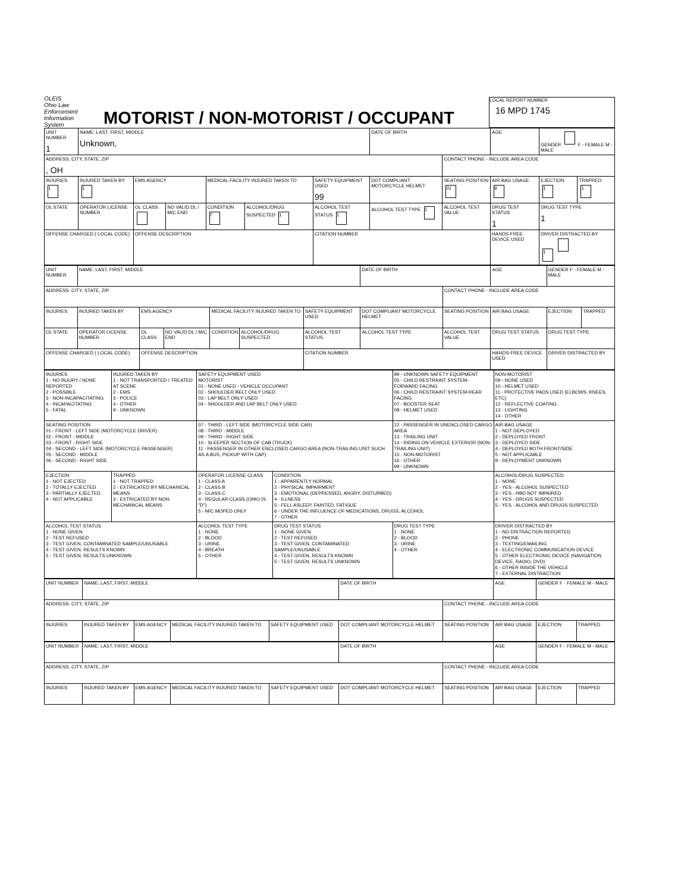OLEIS
Ohio Law Enforcement Information System
MOTORIST / NON-MOTORIST / OCCUPANT
LOCAL REPORT NUMBER
16 MPD 1745
| UNIT NUMBER 1 | NAME: LAST, FIRST, MIDDLE Unknown, | | | | | | DATE OF BIRTH | | AGE | GENDER F - FEMALE M - MALE | |
| ADDRESS, CITY, STATE, ZIP , OH | | | | | | | | CONTACT PHONE - INCLUDE AREA CODE | | | |
| INJURIES 1 | INJURED TAKEN BY 1 | EMS AGENCY | | MEDICAL FACILITY INJURED TAKEN TO | | SAFETY EQUIPMENT USED 99 | DOT COMPLIANT MOTORCYCLE HELMET | SEATING POSITION 01 | AIR BAG USAGE 9 | EJECTION 1 | TRAPPED 1 |
| OL STATE | OPERATOR LICENSE NUMBER | OL CLASS | NO VALID DL / M/C END | CONDITION 7 | ALCOHOL/DRUG SUSPECTED 1 | ALCOHOL TEST STATUS 1 | ALCOHOL TEST TYPE 1 | ALCOHOL TEST VALUE | DRUG TEST STATUS 1 | DRUG TEST TYPE 1 | |
| OFFENSE CHARGED ( LOCAL CODE) | | OFFENSE DESCRIPTION | | | | CITATION NUMBER | | | HANDS-FREE DEVICE USED | DRIVER DISTRACTED BY 1 | |
| UNIT NUMBER | NAME: LAST, FIRST, MIDDLE | | | | | | DATE OF BIRTH | | AGE | GENDER F - FEMALE M - MALE | |
| ADDRESS, CITY, STATE, ZIP | | | | | | | | CONTACT PHONE - INCLUDE AREA CODE | | | |
| INJURIES | INJURED TAKEN BY | EMS AGENCY | | MEDICAL FACILITY INJURED TAKEN TO | | SAFETY EQUIPMENT USED | DOT COMPLIANT MOTORCYCLE HELMET | SEATING POSITION | AIR BAG USAGE | EJECTION | TRAPPED |
| OL STATE | OPERATOR LICENSE NUMBER | OL CLASS | NO VALID DL / M/C END | CONDITION | ALCOHOL/DRUG SUSPECTED | ALCOHOL TEST STATUS | ALCOHOL TEST TYPE | ALCOHOL TEST VALUE | DRUG TEST STATUS | DRUG TEST TYPE | |
| OFFENSE CHARGED ( LOCAL CODE) | | OFFENSE DESCRIPTION | | | | CITATION NUMBER | | | HANDS-FREE DEVICE USED | DRIVER DISTRACTED BY | |
| INJURIES 1 - NO INJURY / NONE REPORTED 2 - POSSIBLE 3 - NON-INCAPACITATING 4 - INCAPACITATING 5 - FATAL | INJURED TAKEN BY 1 - NOT TRANSPORTED / TREATED AT SCENE 2 - EMS 3 - POLICE 4 - OTHER 9 - UNKNOWN | SAFETY EQUIPMENT USED MOTORIST 01 - NONE USED - VEHICLE OCCUPANT 02 - SHOULDER BELT ONLY USED 03 - LAP BELT ONLY USED 04 - SHOULDER AND LAP BELT ONLY USED | | 99 - UNKNOWN SAFETY EQUIPMENT 05 - CHILD RESTRAINT SYSTEM-FORWARD FACING 06 - CHILD RESTRAINT SYSTEM-REAR FACING 07 - BOOSTER SEAT 08 - HELMET USED | NON-MOTORIST 09 - NONE USED 10 - HELMET USED 11 - PROTECTIVE PADS USED (ELBOWS, KNEES, ETC) 12 - REFLECTIVE COATING 13 - LIGHTING 14 - OTHER |
| SEATING POSITION 01 - FRONT - LEFT SIDE (MOTORCYCLE DRIVER) 02 - FRONT - MIDDLE 03 - FRONT - RIGHT SIDE 04 - SECOND - LEFT SIDE (MOTORCYCLE PASSENGER) 05 - SECOND - MIDDLE 06 - SECOND - RIGHT SIDE | | 07 - THIRD - LEFT SIDE (MOTORCYCLE SIDE CAR) 08 - THIRD - MIDDLE 09 - THIRD - RIGHT SIDE 10 - SLEEPER SECTION OF CAB (TRUCK) 11 - PASSENGER IN OTHER ENCLOSED CARGO AREA (NON-TRAILING UNIT SUCH AS A BUS, PICKUP WITH CAP) | | 12 - PASSENGER IN UNENCLOSED CARGO AREA 13 - TRAILING UNIT 14 - RIDING ON VEHICLE EXTERIOR (NON-TRAILING UNIT) 15 - NON-MOTORIST 16 - OTHER 99 - UNKNOWN | AIR BAG USAGE 1 - NOT DEPLOYED 2 - DEPLOYED FRONT 3 - DEPLOYED SIDE 4 - DEPLOYED BOTH FRONT/SIDE 5 - NOT APPLICABLE 9 - DEPLOYMENT UNKNOWN |
| EJECTION 1 - NOT EJECTED 2 - TOTALLY EJECTED 3 - PARTIALLY EJECTED 4 - NOT APPLICABLE | TRAPPED 1 - NOT TRAPPED 2 - EXTRICATED BY MECHANICAL MEANS 3 - EXTRICATED BY NON-MECHANICAL MEANS | OPERATOR LICENSE CLASS 1 - CLASS A 2 - CLASS B 3 - CLASS C 4 - REGULAR CLASS (OHIO IS "D") 5 - M/C MOPED ONLY | CONDITION 1 - APPARENTLY NORMAL 2 - PHYSICAL IMPAIRMENT 3 - EMOTIONAL (DEPRESSED, ANGRY, DISTURBED) 4 - ILLNESS 5 - FELL ASLEEP, FAINTED, FATIGUE 6 - UNDER THE INFLUENCE OF MEDICATIONS, DRUGS, ALCOHOL 7 - OTHER | | ALCOHOL/DRUG SUSPECTED 1 - NONE 2 - YES - ALCOHOL SUSPECTED 3 - YES - HBD NOT IMPAIRED 4 - YES - DRUGS SUSPECTED 5 - YES - ALCOHOL AND DRUGS SUSPECTED |
| ALCOHOL TEST STATUS 1 - NONE GIVEN 2 - TEST REFUSED 3 - TEST GIVEN, CONTAMINATED SAMPLE/UNUSABLE 4 - TEST GIVEN, RESULTS KNOWN 5 - TEST GIVEN, RESULTS UNKNOWN | | ALCOHOL TEST TYPE 1 - NONE 2 - BLOOD 3 - URINE 4 - BREATH 5 - OTHER | DRUG TEST STATUS 1 - NONE GIVEN 2 - TEST REFUSED 3 - TEST GIVEN, CONTAMINATED SAMPLE/UNUSABLE 4 - TEST GIVEN, RESULTS KNOWN 5 - TEST GIVEN, RESULTS UNKNOWN | DRUG TEST TYPE 1 - NONE 2 - BLOOD 3 - URINE 4 - OTHER | DRIVER DISTRACTED BY 1 - NO DISTRACTION REPORTED 2 - PHONE 3 - TEXTING/EMAILING 4 - ELECTRONIC COMMUNICATION DEVICE 5 - OTHER ELECTRONIC DEVICE (NAVIGATION DEVICE, RADIO, DVD) 6 - OTHER INSIDE THE VEHICLE 7 - EXTERNAL DISTRACTION |
| UNIT NUMBER | NAME: LAST, FIRST, MIDDLE | | | | DATE OF BIRTH | | AGE | GENDER F - FEMALE M - MALE | |
| ADDRESS, CITY, STATE, ZIP | | | | | | CONTACT PHONE - INCLUDE AREA CODE | | | |
| INJURIES | INJURED TAKEN BY | EMS AGENCY | MEDICAL FACILITY INJURED TAKEN TO | SAFETY EQUIPMENT USED | DOT COMPLIANT MOTORCYCLE HELMET | SEATING POSITION | AIR BAG USAGE | EJECTION | TRAPPED |
| UNIT NUMBER | NAME: LAST, FIRST, MIDDLE | | | | DATE OF BIRTH | | AGE | GENDER F - FEMALE M - MALE | |
| ADDRESS, CITY, STATE, ZIP | | | | | | CONTACT PHONE - INCLUDE AREA CODE | | | |
| INJURIES | INJURED TAKEN BY | EMS AGENCY | MEDICAL FACILITY INJURED TAKEN TO | SAFETY EQUIPMENT USED | DOT COMPLIANT MOTORCYCLE HELMET | SEATING POSITION | AIR BAG USAGE | EJECTION | TRAPPED |